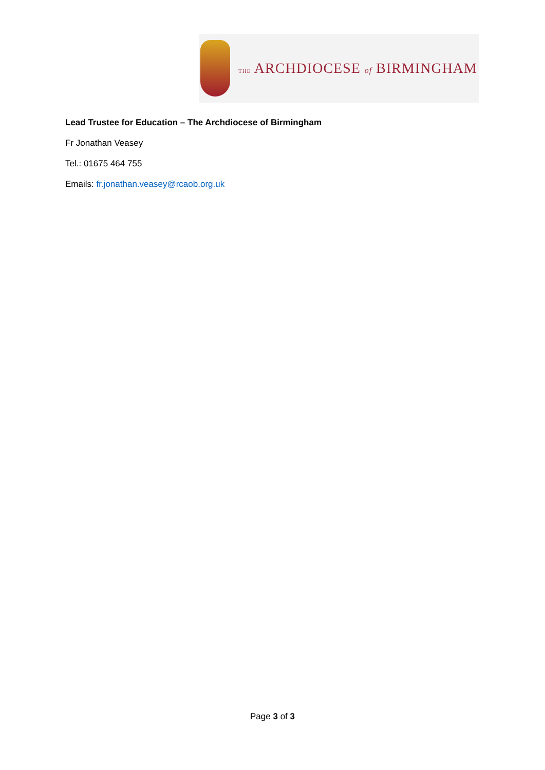THE ARCHDIOCESE of BIRMINGHAM
Lead Trustee for Education – The Archdiocese of Birmingham
Fr Jonathan Veasey
Tel.: 01675 464 755
Emails: fr.jonathan.veasey@rcaob.org.uk
Page 3 of 3